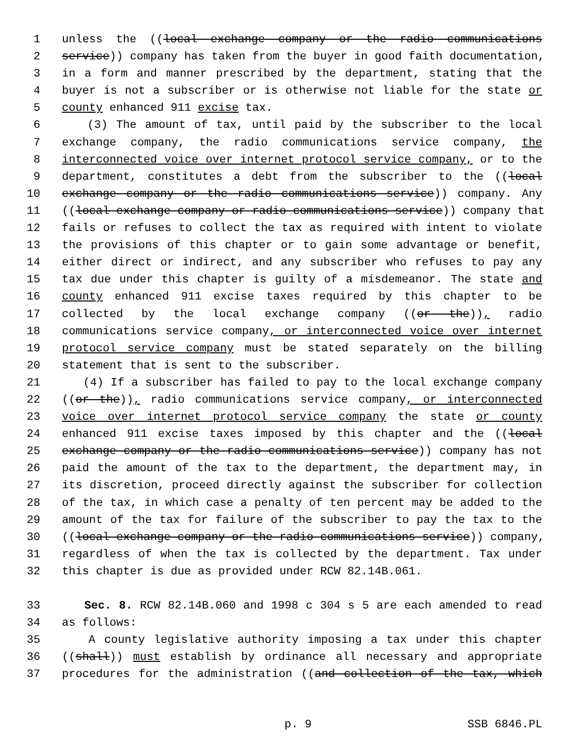1 unless the ((local exchange company or the radio communications
2 service)) company has taken from the buyer in good faith documentation,
3 in a form and manner prescribed by the department, stating that the
4 buyer is not a subscriber or is otherwise not liable for the state or
5 county enhanced 911 excise tax.
6 (3) The amount of tax, until paid by the subscriber to the local
7 exchange company, the radio communications service company, the
8 interconnected voice over internet protocol service company, or to the
9 department, constitutes a debt from the subscriber to the ((local
10 exchange company or the radio communications service)) company. Any
11 ((local exchange company or radio communications service)) company that
12 fails or refuses to collect the tax as required with intent to violate
13 the provisions of this chapter or to gain some advantage or benefit,
14 either direct or indirect, and any subscriber who refuses to pay any
15 tax due under this chapter is guilty of a misdemeanor. The state and
16 county enhanced 911 excise taxes required by this chapter to be
17 collected by the local exchange company ((or the)), radio
18 communications service company, or interconnected voice over internet
19 protocol service company must be stated separately on the billing
20 statement that is sent to the subscriber.
21 (4) If a subscriber has failed to pay to the local exchange company
22 ((or the)), radio communications service company, or interconnected
23 voice over internet protocol service company the state or county
24 enhanced 911 excise taxes imposed by this chapter and the ((local
25 exchange company or the radio communications service)) company has not
26 paid the amount of the tax to the department, the department may, in
27 its discretion, proceed directly against the subscriber for collection
28 of the tax, in which case a penalty of ten percent may be added to the
29 amount of the tax for failure of the subscriber to pay the tax to the
30 ((local exchange company or the radio communications service)) company,
31 regardless of when the tax is collected by the department. Tax under
32 this chapter is due as provided under RCW 82.14B.061.
33 Sec. 8. RCW 82.14B.060 and 1998 c 304 s 5 are each amended to read
34 as follows:
35 A county legislative authority imposing a tax under this chapter
36 ((shall)) must establish by ordinance all necessary and appropriate
37 procedures for the administration ((and collection of the tax, which
p. 9 SSB 6846.PL